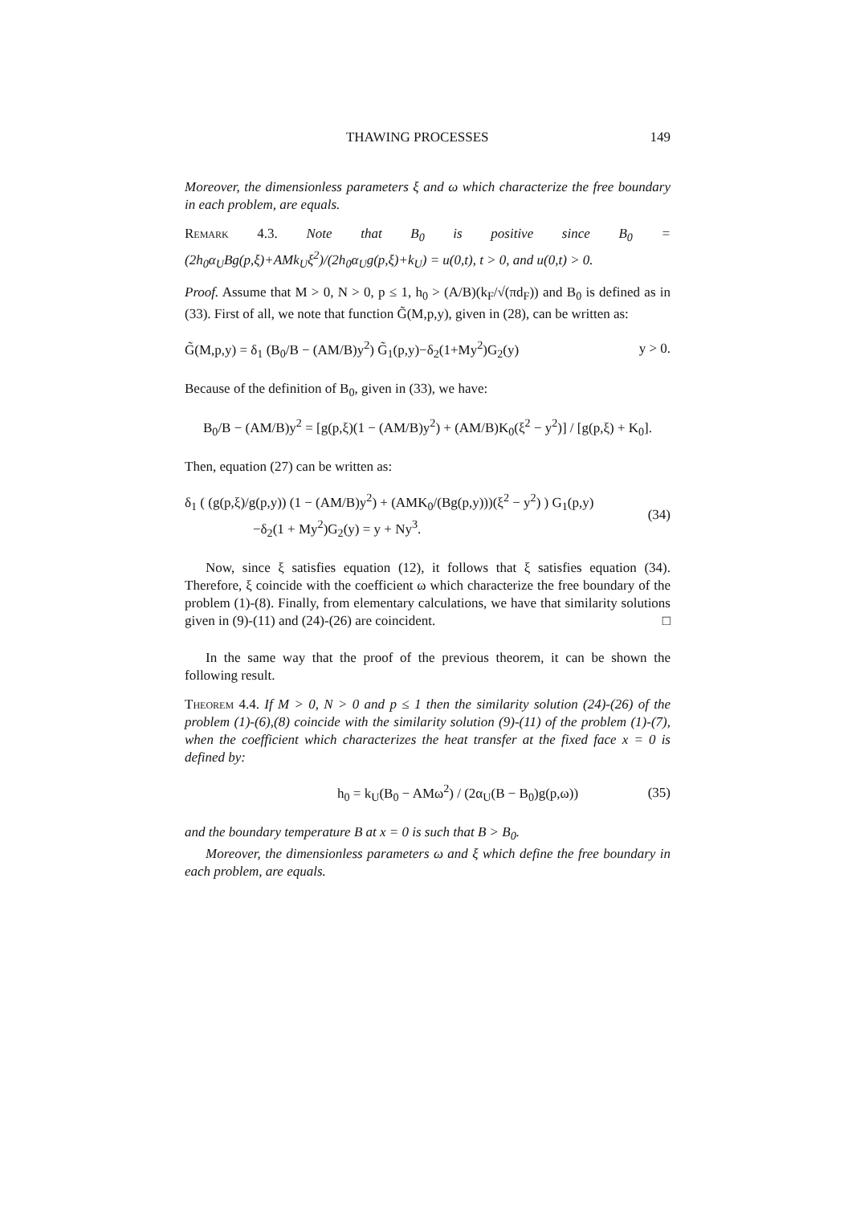THAWING PROCESSES 149
Moreover, the dimensionless parameters ξ and ω which characterize the free boundary in each problem, are equals.
Remark 4.3. Note that B<sub>0</sub> is positive since B<sub>0</sub> = (2h<sub>0</sub>α<sub>U</sub>Bg(p,ξ)+AMk<sub>U</sub>ξ<sup>2</sup>)/(2h<sub>0</sub>α<sub>U</sub>g(p,ξ)+k<sub>U</sub>) = u(0,t), t > 0, and u(0,t) > 0.
Proof. Assume that M > 0, N > 0, p ≤ 1, h<sub>0</sub> > (A/B)(k<sub>F</sub>/√(πd<sub>F</sub>)) and B<sub>0</sub> is defined as in (33). First of all, we note that function G̃(M,p,y), given in (28), can be written as:
G̃(M,p,y) = δ<sub>1</sub> (B<sub>0</sub>/B − (AM/B)y<sup>2</sup>) G̃<sub>1</sub>(p,y)−δ<sub>2</sub>(1+My<sup>2</sup>)G<sub>2</sub>(y) y > 0.
Because of the definition of B<sub>0</sub>, given in (33), we have:
B<sub>0</sub>/B − (AM/B)y<sup>2</sup> = [g(p,ξ)(1 − (AM/B)y<sup>2</sup>) + (AM/B)K<sub>0</sub>(ξ<sup>2</sup> − y<sup>2</sup>)] / [g(p,ξ) + K<sub>0</sub>].
Then, equation (27) can be written as:
δ<sub>1</sub> ( (g(p,ξ)/g(p,y)) (1 − (AM/B)y<sup>2</sup>) + (AMK<sub>0</sub>/(Bg(p,y)))(ξ<sup>2</sup> − y<sup>2</sup>) ) G<sub>1</sub>(p,y)
−δ<sub>2</sub>(1 + My<sup>2</sup>)G<sub>2</sub>(y) = y + Ny<sup>3</sup>. (34)
Now, since ξ satisfies equation (12), it follows that ξ satisfies equation (34). Therefore, ξ coincide with the coefficient ω which characterize the free boundary of the problem (1)-(8). Finally, from elementary calculations, we have that similarity solutions given in (9)-(11) and (24)-(26) are coincident. □
In the same way that the proof of the previous theorem, it can be shown the following result.
Theorem 4.4. If M > 0, N > 0 and p ≤ 1 then the similarity solution (24)-(26) of the problem (1)-(6),(8) coincide with the similarity solution (9)-(11) of the problem (1)-(7), when the coefficient which characterizes the heat transfer at the fixed face x = 0 is defined by:
h<sub>0</sub> = k<sub>U</sub>(B<sub>0</sub> − AMω<sup>2</sup>) / (2α<sub>U</sub>(B − B<sub>0</sub>)g(p,ω)) (35)
and the boundary temperature B at x = 0 is such that B > B<sub>0</sub>.
Moreover, the dimensionless parameters ω and ξ which define the free boundary in each problem, are equals.